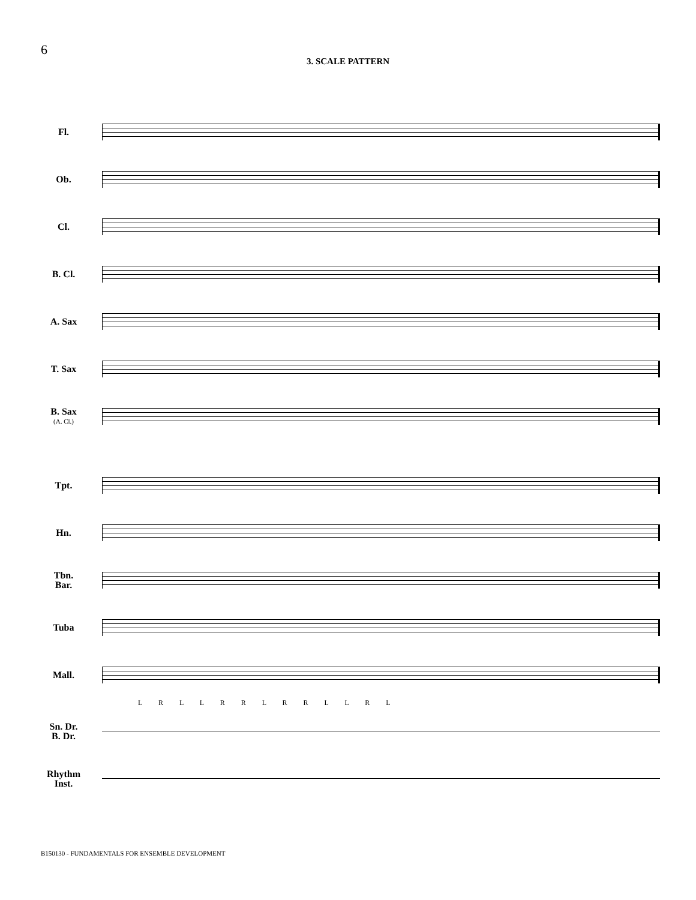6
3. SCALE PATTERN
Fl.
Ob.
Cl.
B. Cl.
A. Sax
T. Sax
B. Sax
(A. Cl.)
Tpt.
Hn.
Tbn.
Bar.
Tuba
Mall.
L R L L R R L R R L L R L
Sn. Dr.
B. Dr.
Rhythm
Inst.
B150130 - FUNDAMENTALS FOR ENSEMBLE DEVELOPMENT